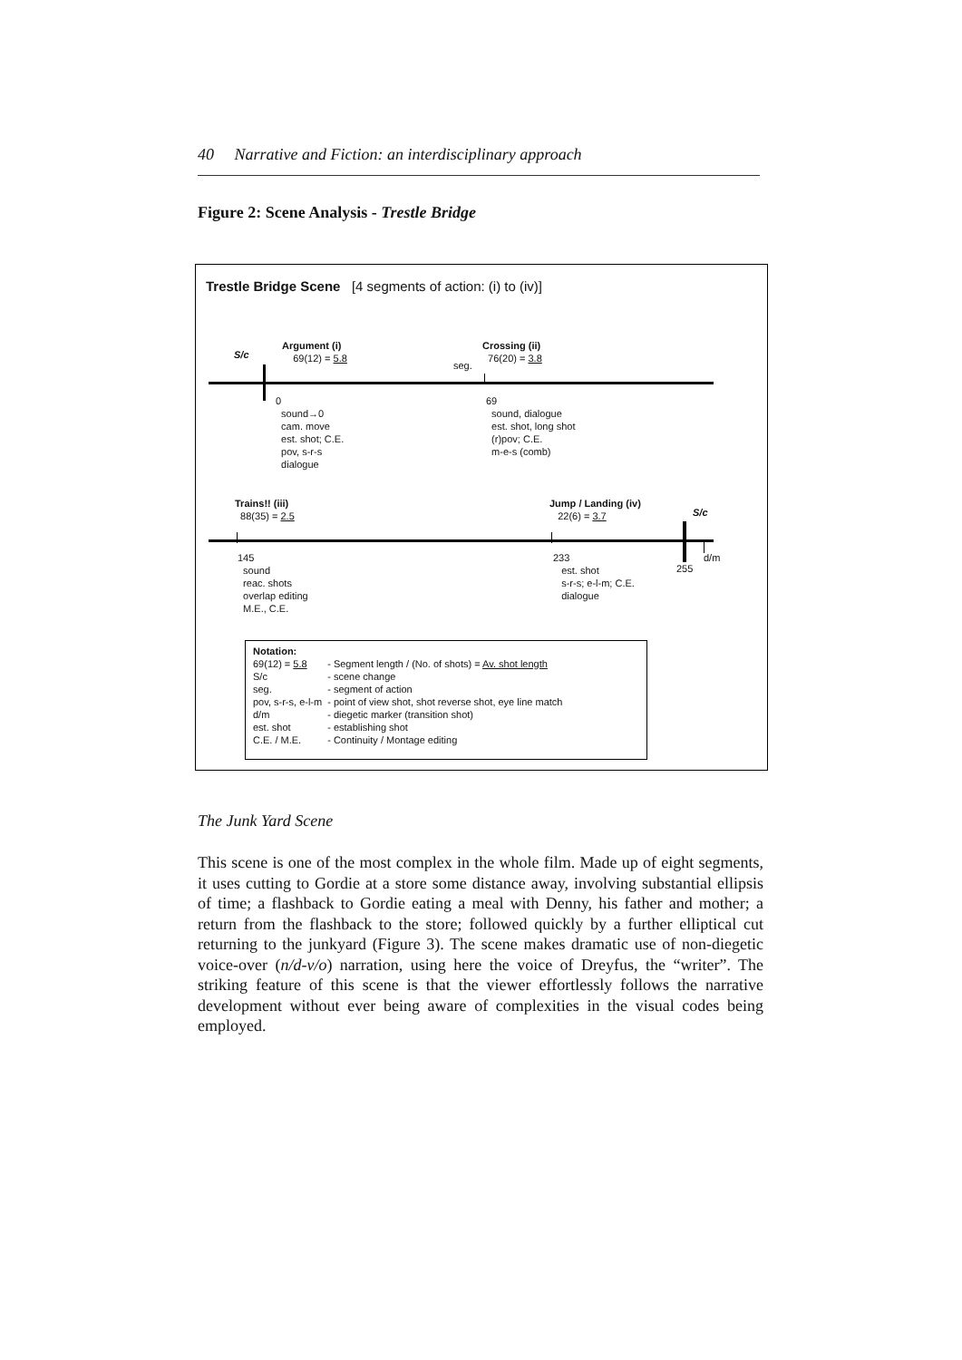40 Narrative and Fiction: an interdisciplinary approach
Figure 2: Scene Analysis - Trestle Bridge
Trestle Bridge Scene [4 segments of action: (i) to (iv)]
S/c
Argument (i)
69(12) = 5.8
seg.
Crossing (ii)
76(20) = 3.8
0
sound→0
cam. move
est. shot; C.E.
pov, s-r-s
dialogue
69
sound, dialogue
est. shot, long shot
(r)pov; C.E.
m-e-s (comb)
Trains!! (iii)
88(35) = 2.5
Jump / Landing (iv)
22(6) = 3.7
S/c
d/m
255
145
sound
reac. shots
overlap editing
M.E., C.E.
233
est. shot
s-r-s; e-l-m; C.E.
dialogue
| Notation: | |
| 69(12) = 5.8 | - Segment length / (No. of shots) = Av. shot length |
| S/c | - scene change |
| seg. | - segment of action |
| pov, s-r-s, e-l-m | - point of view shot, shot reverse shot, eye line match |
| d/m | - diegetic marker (transition shot) |
| est. shot | - establishing shot |
| C.E. / M.E. | - Continuity / Montage editing |
The Junk Yard Scene
This scene is one of the most complex in the whole film. Made up of eight segments, it uses cutting to Gordie at a store some distance away, involving substantial ellipsis of time; a flashback to Gordie eating a meal with Denny, his father and mother; a return from the flashback to the store; followed quickly by a further elliptical cut returning to the junkyard (Figure 3). The scene makes dramatic use of non-diegetic voice-over (n/d-v/o) narration, using here the voice of Dreyfus, the “writer”. The striking feature of this scene is that the viewer effortlessly follows the narrative development without ever being aware of complexities in the visual codes being employed.